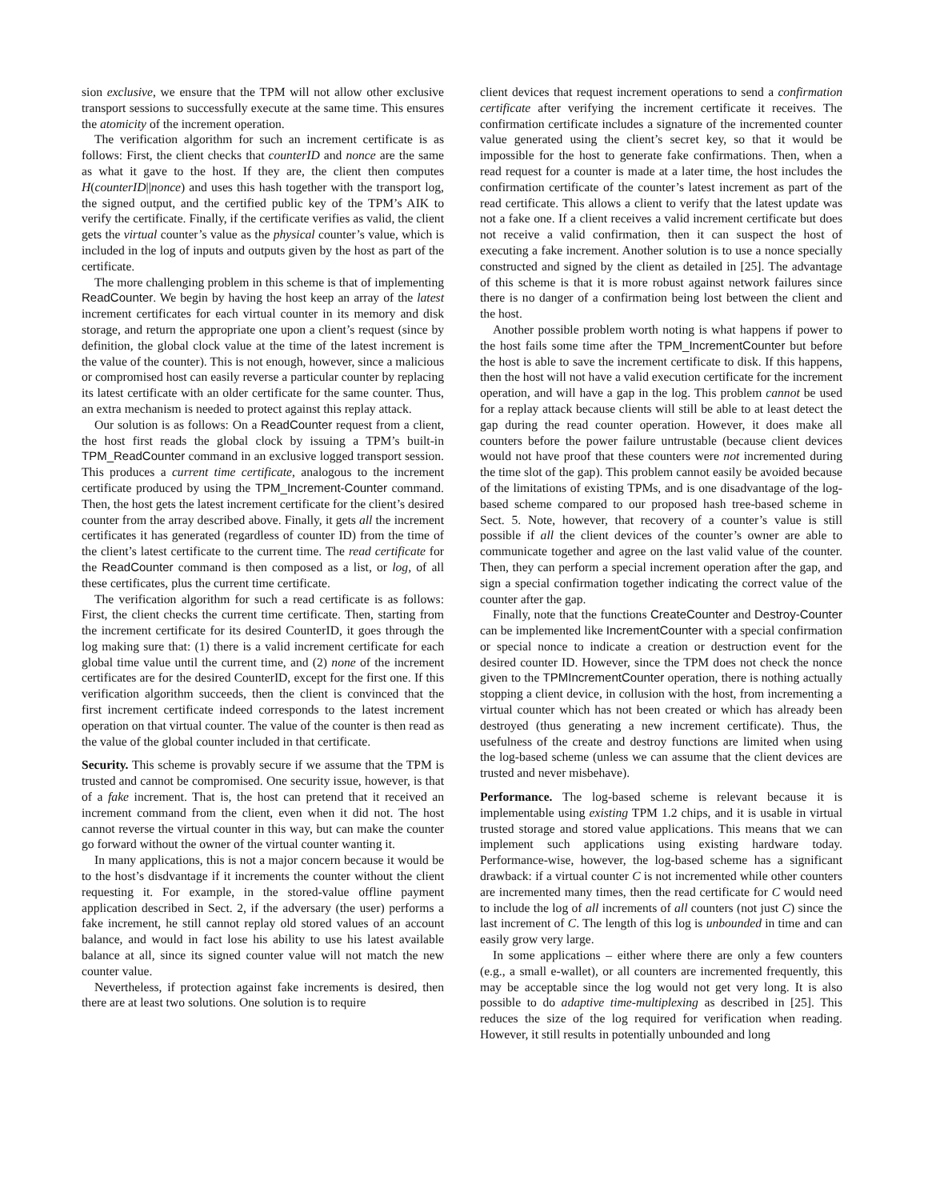sion exclusive, we ensure that the TPM will not allow other exclusive transport sessions to successfully execute at the same time. This ensures the atomicity of the increment operation.
The verification algorithm for such an increment certificate is as follows: First, the client checks that counterID and nonce are the same as what it gave to the host. If they are, the client then computes H(counterID||nonce) and uses this hash together with the transport log, the signed output, and the certified public key of the TPM’s AIK to verify the certificate. Finally, if the certificate verifies as valid, the client gets the virtual counter’s value as the physical counter’s value, which is included in the log of inputs and outputs given by the host as part of the certificate.
The more challenging problem in this scheme is that of implementing ReadCounter. We begin by having the host keep an array of the latest increment certificates for each virtual counter in its memory and disk storage, and return the appropriate one upon a client’s request (since by definition, the global clock value at the time of the latest increment is the value of the counter). This is not enough, however, since a malicious or compromised host can easily reverse a particular counter by replacing its latest certificate with an older certificate for the same counter. Thus, an extra mechanism is needed to protect against this replay attack.
Our solution is as follows: On a ReadCounter request from a client, the host first reads the global clock by issuing a TPM’s built-in TPM_ReadCounter command in an exclusive logged transport session. This produces a current time certificate, analogous to the increment certificate produced by using the TPM_Increment-Counter command. Then, the host gets the latest increment certificate for the client’s desired counter from the array described above. Finally, it gets all the increment certificates it has generated (regardless of counter ID) from the time of the client’s latest certificate to the current time. The read certificate for the ReadCounter command is then composed as a list, or log, of all these certificates, plus the current time certificate.
The verification algorithm for such a read certificate is as follows: First, the client checks the current time certificate. Then, starting from the increment certificate for its desired CounterID, it goes through the log making sure that: (1) there is a valid increment certificate for each global time value until the current time, and (2) none of the increment certificates are for the desired CounterID, except for the first one. If this verification algorithm succeeds, then the client is convinced that the first increment certificate indeed corresponds to the latest increment operation on that virtual counter. The value of the counter is then read as the value of the global counter included in that certificate.
Security. This scheme is provably secure if we assume that the TPM is trusted and cannot be compromised. One security issue, however, is that of a fake increment. That is, the host can pretend that it received an increment command from the client, even when it did not. The host cannot reverse the virtual counter in this way, but can make the counter go forward without the owner of the virtual counter wanting it.
In many applications, this is not a major concern because it would be to the host’s disdvantage if it increments the counter without the client requesting it. For example, in the stored-value offline payment application described in Sect. 2, if the adversary (the user) performs a fake increment, he still cannot replay old stored values of an account balance, and would in fact lose his ability to use his latest available balance at all, since its signed counter value will not match the new counter value.
Nevertheless, if protection against fake increments is desired, then there are at least two solutions. One solution is to require
client devices that request increment operations to send a confirmation certificate after verifying the increment certificate it receives. The confirmation certificate includes a signature of the incremented counter value generated using the client’s secret key, so that it would be impossible for the host to generate fake confirmations. Then, when a read request for a counter is made at a later time, the host includes the confirmation certificate of the counter’s latest increment as part of the read certificate. This allows a client to verify that the latest update was not a fake one. If a client receives a valid increment certificate but does not receive a valid confirmation, then it can suspect the host of executing a fake increment. Another solution is to use a nonce specially constructed and signed by the client as detailed in [25]. The advantage of this scheme is that it is more robust against network failures since there is no danger of a confirmation being lost between the client and the host.
Another possible problem worth noting is what happens if power to the host fails some time after the TPM_IncrementCounter but before the host is able to save the increment certificate to disk. If this happens, then the host will not have a valid execution certificate for the increment operation, and will have a gap in the log. This problem cannot be used for a replay attack because clients will still be able to at least detect the gap during the read counter operation. However, it does make all counters before the power failure untrustable (because client devices would not have proof that these counters were not incremented during the time slot of the gap). This problem cannot easily be avoided because of the limitations of existing TPMs, and is one disadvantage of the log-based scheme compared to our proposed hash tree-based scheme in Sect. 5. Note, however, that recovery of a counter’s value is still possible if all the client devices of the counter’s owner are able to communicate together and agree on the last valid value of the counter. Then, they can perform a special increment operation after the gap, and sign a special confirmation together indicating the correct value of the counter after the gap.
Finally, note that the functions CreateCounter and Destroy-Counter can be implemented like IncrementCounter with a special confirmation or special nonce to indicate a creation or destruction event for the desired counter ID. However, since the TPM does not check the nonce given to the TPMIncrementCounter operation, there is nothing actually stopping a client device, in collusion with the host, from incrementing a virtual counter which has not been created or which has already been destroyed (thus generating a new increment certificate). Thus, the usefulness of the create and destroy functions are limited when using the log-based scheme (unless we can assume that the client devices are trusted and never misbehave).
Performance. The log-based scheme is relevant because it is implementable using existing TPM 1.2 chips, and it is usable in virtual trusted storage and stored value applications. This means that we can implement such applications using existing hardware today. Performance-wise, however, the log-based scheme has a significant drawback: if a virtual counter C is not incremented while other counters are incremented many times, then the read certificate for C would need to include the log of all increments of all counters (not just C) since the last increment of C. The length of this log is unbounded in time and can easily grow very large.
In some applications – either where there are only a few counters (e.g., a small e-wallet), or all counters are incremented frequently, this may be acceptable since the log would not get very long. It is also possible to do adaptive time-multiplexing as described in [25]. This reduces the size of the log required for verification when reading. However, it still results in potentially unbounded and long